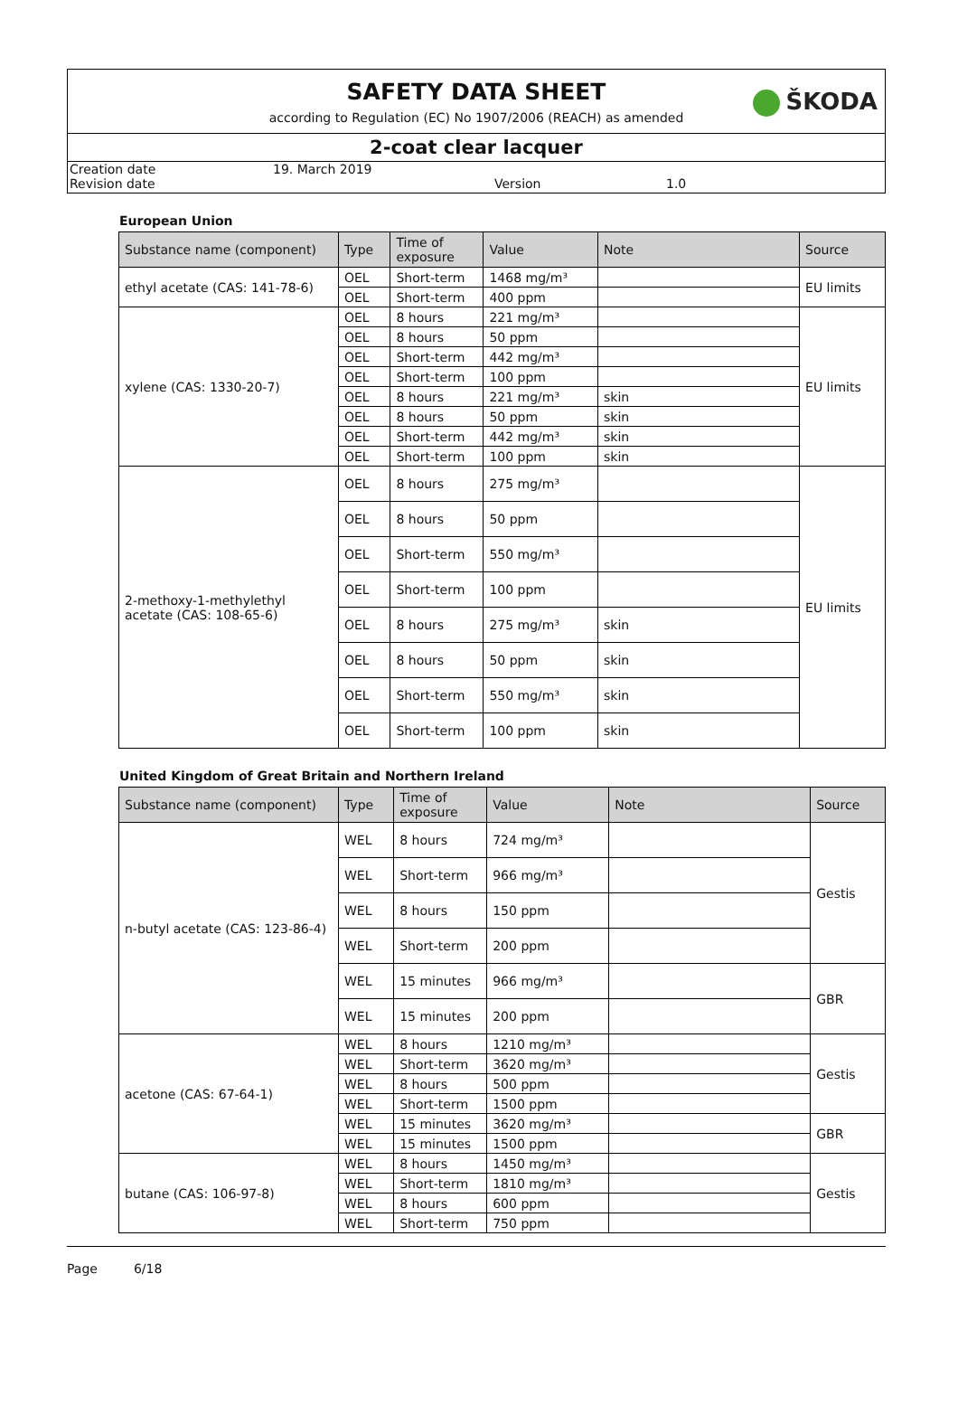SAFETY DATA SHEET
according to Regulation (EC) No 1907/2006 (REACH) as amended
ŠKODA
2-coat clear lacquer
Creation date
19. March 2019
Revision date
Version
1.0
European Union
| Substance name (component) | Type | Time of exposure | Value | Note | Source |
| --- | --- | --- | --- | --- | --- |
| ethyl acetate (CAS: 141-78-6) | OEL | Short-term | 1468 mg/m³ | | EU limits |
| | OEL | Short-term | 400 ppm | | |
| xylene (CAS: 1330-20-7) | OEL | 8 hours | 221 mg/m³ | | EU limits |
| | OEL | 8 hours | 50 ppm | | |
| | OEL | Short-term | 442 mg/m³ | | |
| | OEL | Short-term | 100 ppm | | |
| | OEL | 8 hours | 221 mg/m³ | skin | |
| | OEL | 8 hours | 50 ppm | skin | |
| | OEL | Short-term | 442 mg/m³ | skin | |
| | OEL | Short-term | 100 ppm | skin | |
| 2-methoxy-1-methylethyl acetate (CAS: 108-65-6) | OEL | 8 hours | 275 mg/m³ | | EU limits |
| | OEL | 8 hours | 50 ppm | | |
| | OEL | Short-term | 550 mg/m³ | | |
| | OEL | Short-term | 100 ppm | | |
| | OEL | 8 hours | 275 mg/m³ | skin | |
| | OEL | 8 hours | 50 ppm | skin | |
| | OEL | Short-term | 550 mg/m³ | skin | |
| | OEL | Short-term | 100 ppm | skin | |
United Kingdom of Great Britain and Northern Ireland
| Substance name (component) | Type | Time of exposure | Value | Note | Source |
| --- | --- | --- | --- | --- | --- |
| n-butyl acetate (CAS: 123-86-4) | WEL | 8 hours | 724 mg/m³ | | Gestis |
| | WEL | Short-term | 966 mg/m³ | | |
| | WEL | 8 hours | 150 ppm | | |
| | WEL | Short-term | 200 ppm | | |
| | WEL | 15 minutes | 966 mg/m³ | | GBR |
| | WEL | 15 minutes | 200 ppm | | |
| acetone (CAS: 67-64-1) | WEL | 8 hours | 1210 mg/m³ | | Gestis |
| | WEL | Short-term | 3620 mg/m³ | | |
| | WEL | 8 hours | 500 ppm | | |
| | WEL | Short-term | 1500 ppm | | |
| | WEL | 15 minutes | 3620 mg/m³ | | GBR |
| | WEL | 15 minutes | 1500 ppm | | |
| butane (CAS: 106-97-8) | WEL | 8 hours | 1450 mg/m³ | | Gestis |
| | WEL | Short-term | 1810 mg/m³ | | |
| | WEL | 8 hours | 600 ppm | | |
| | WEL | Short-term | 750 ppm | | |
Page 6/18